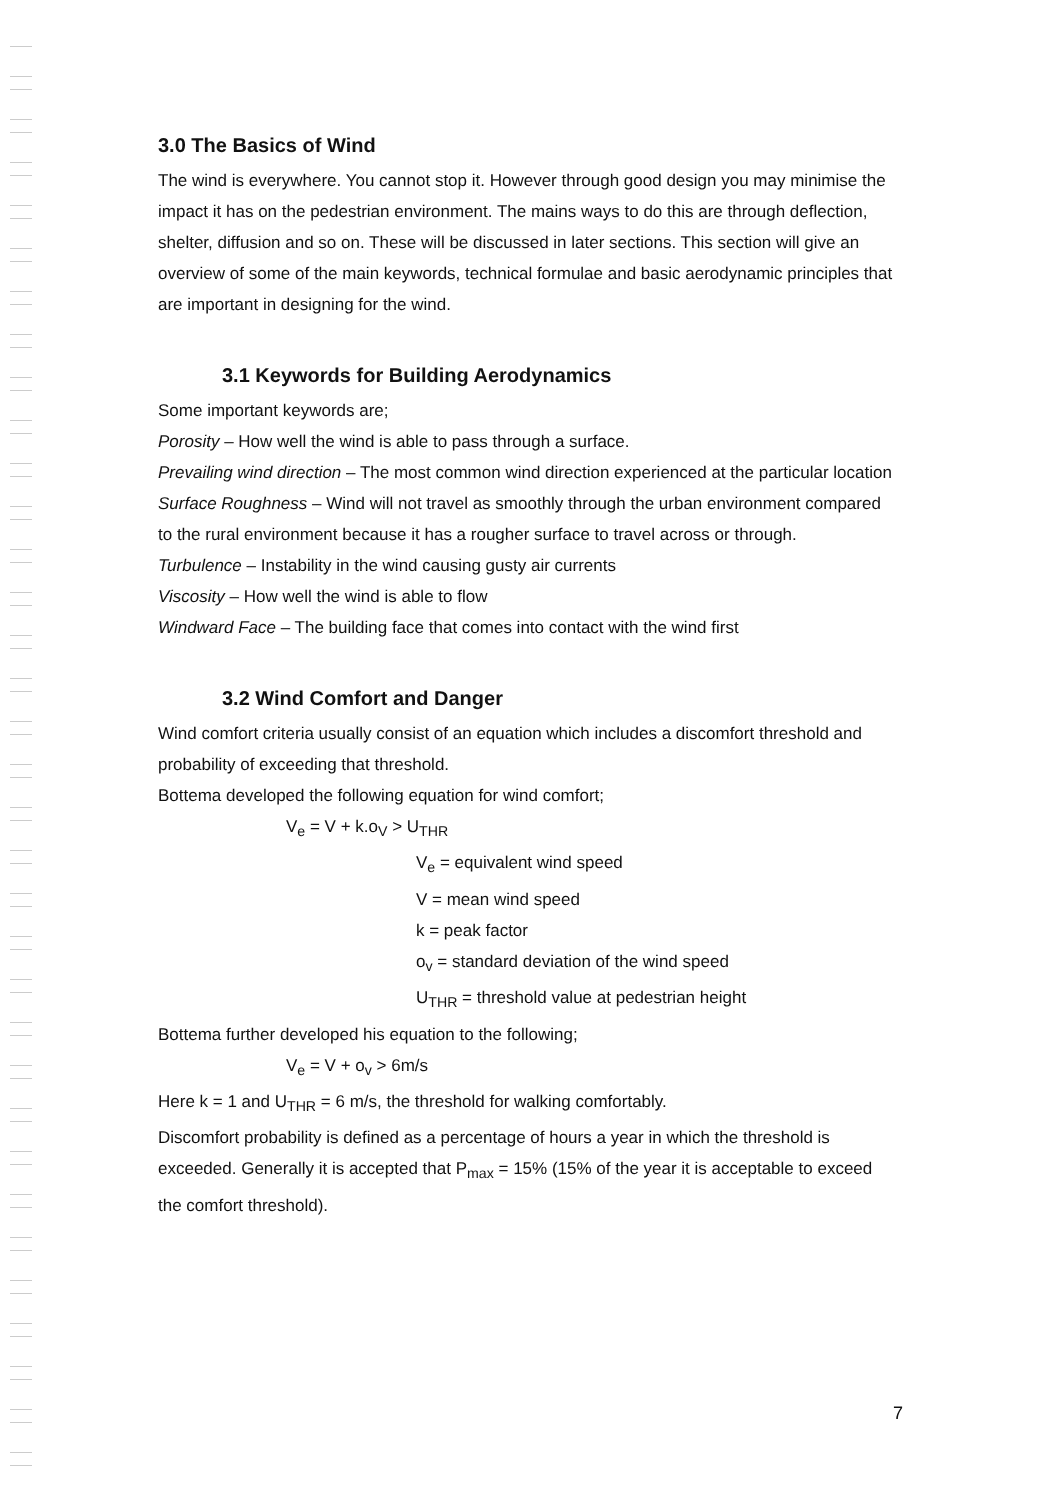3.0 The Basics of Wind
The wind is everywhere. You cannot stop it. However through good design you may minimise the impact it has on the pedestrian environment. The mains ways to do this are through deflection, shelter, diffusion and so on. These will be discussed in later sections. This section will give an overview of some of the main keywords, technical formulae and basic aerodynamic principles that are important in designing for the wind.
3.1 Keywords for Building Aerodynamics
Some important keywords are;
Porosity – How well the wind is able to pass through a surface.
Prevailing wind direction – The most common wind direction experienced at the particular location
Surface Roughness – Wind will not travel as smoothly through the urban environment compared to the rural environment because it has a rougher surface to travel across or through.
Turbulence – Instability in the wind causing gusty air currents
Viscosity – How well the wind is able to flow
Windward Face – The building face that comes into contact with the wind first
3.2 Wind Comfort and Danger
Wind comfort criteria usually consist of an equation which includes a discomfort threshold and probability of exceeding that threshold.
Bottema developed the following equation for wind comfort;
V<sub>e</sub> = V + k.o<sub>V</sub> > U<sub>THR</sub>
V<sub>e</sub> = equivalent wind speed
V = mean wind speed
k = peak factor
o<sub>v</sub> = standard deviation of the wind speed
U<sub>THR</sub> = threshold value at pedestrian height
Bottema further developed his equation to the following;
V<sub>e</sub> = V + o<sub>v</sub> > 6m/s
Here k = 1 and U<sub>THR</sub> = 6 m/s, the threshold for walking comfortably.
Discomfort probability is defined as a percentage of hours a year in which the threshold is exceeded. Generally it is accepted that P<sub>max</sub> = 15% (15% of the year it is acceptable to exceed the comfort threshold).
7